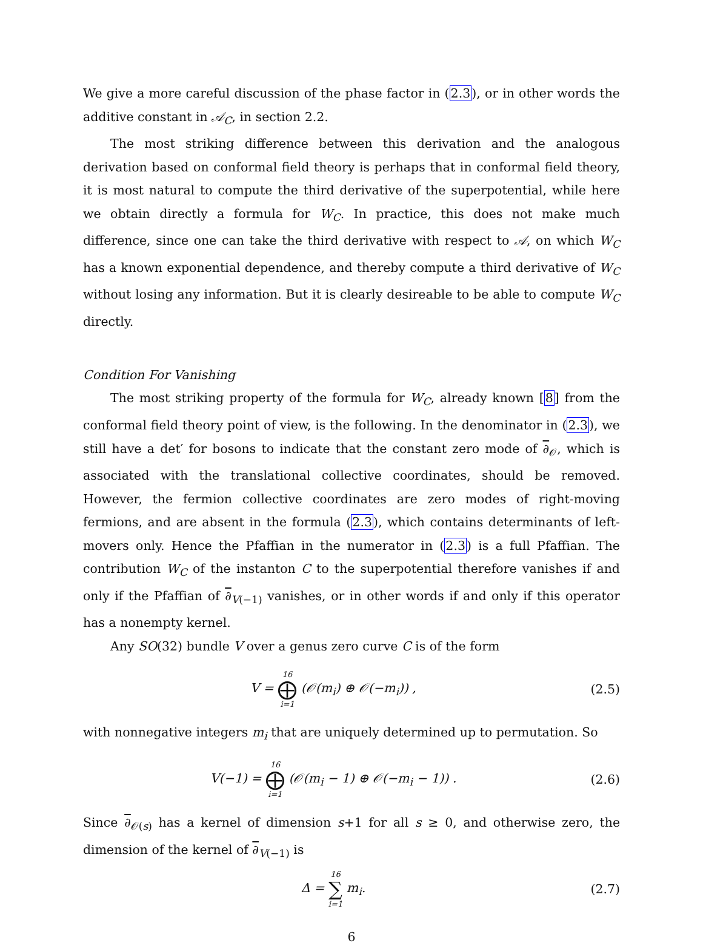We give a more careful discussion of the phase factor in (2.3), or in other words the additive constant in 𝒜<sub>C</sub>, in section 2.2.
The most striking difference between this derivation and the analogous derivation based on conformal field theory is perhaps that in conformal field theory, it is most natural to compute the third derivative of the superpotential, while here we obtain directly a formula for W<sub>C</sub>. In practice, this does not make much difference, since one can take the third derivative with respect to 𝒜, on which W<sub>C</sub> has a known exponential dependence, and thereby compute a third derivative of W<sub>C</sub> without losing any information. But it is clearly desireable to be able to compute W<sub>C</sub> directly.
Condition For Vanishing
The most striking property of the formula for W<sub>C</sub>, already known [8] from the conformal field theory point of view, is the following. In the denominator in (2.3), we still have a det′ for bosons to indicate that the constant zero mode of ∂<sub>𝒪</sub>, which is associated with the translational collective coordinates, should be removed. However, the fermion collective coordinates are zero modes of right-moving fermions, and are absent in the formula (2.3), which contains determinants of left-movers only. Hence the Pfaffian in the numerator in (2.3) is a full Pfaffian. The contribution W<sub>C</sub> of the instanton C to the superpotential therefore vanishes if and only if the Pfaffian of ∂<sub>V(−1)</sub> vanishes, or in other words if and only if this operator has a nonempty kernel.
Any SO(32) bundle V over a genus zero curve C is of the form
V = 16 ⨁ i=1 (𝒪(m<sub>i</sub>) ⊕ 𝒪(−m<sub>i</sub>)) ,
(2.5)
with nonnegative integers m<sub>i</sub> that are uniquely determined up to permutation. So
V(−1) = 16 ⨁ i=1 (𝒪(m<sub>i</sub> − 1) ⊕ 𝒪(−m<sub>i</sub> − 1)) .
(2.6)
Since ∂<sub>𝒪(s)</sub> has a kernel of dimension s+1 for all s ≥ 0, and otherwise zero, the dimension of the kernel of ∂<sub>V(−1)</sub> is
Δ = 16 ∑ i=1 m<sub>i</sub>.
(2.7)
6